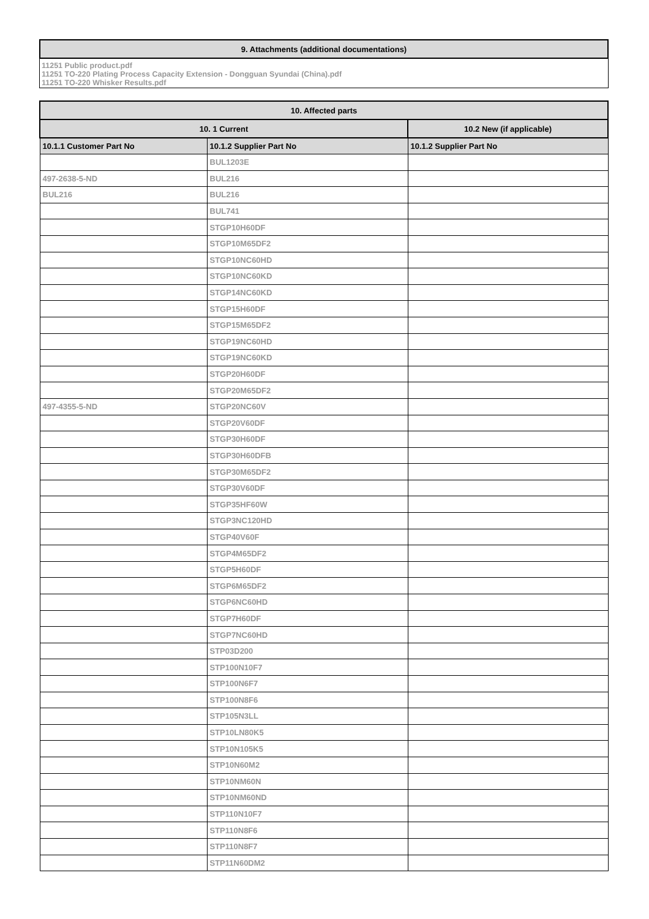| 9. Attachments (additional documentations) |
11251 Public product.pdf
11251 TO-220 Plating Process Capacity Extension - Dongguan Syundai (China).pdf
11251 TO-220 Whisker Results.pdf
| 10. Affected parts | | |
| 10. 1 Current | | 10.2 New (if applicable) |
| 10.1.1 Customer Part No | 10.1.2 Supplier Part No | 10.1.2 Supplier Part No |
| | BUL1203E | |
| 497-2638-5-ND | BUL216 | |
| BUL216 | BUL216 | |
| | BUL741 | |
| | STGP10H60DF | |
| | STGP10M65DF2 | |
| | STGP10NC60HD | |
| | STGP10NC60KD | |
| | STGP14NC60KD | |
| | STGP15H60DF | |
| | STGP15M65DF2 | |
| | STGP19NC60HD | |
| | STGP19NC60KD | |
| | STGP20H60DF | |
| | STGP20M65DF2 | |
| 497-4355-5-ND | STGP20NC60V | |
| | STGP20V60DF | |
| | STGP30H60DF | |
| | STGP30H60DFB | |
| | STGP30M65DF2 | |
| | STGP30V60DF | |
| | STGP35HF60W | |
| | STGP3NC120HD | |
| | STGP40V60F | |
| | STGP4M65DF2 | |
| | STGP5H60DF | |
| | STGP6M65DF2 | |
| | STGP6NC60HD | |
| | STGP7H60DF | |
| | STGP7NC60HD | |
| | STP03D200 | |
| | STP100N10F7 | |
| | STP100N6F7 | |
| | STP100N8F6 | |
| | STP105N3LL | |
| | STP10LN80K5 | |
| | STP10N105K5 | |
| | STP10N60M2 | |
| | STP10NM60N | |
| | STP10NM60ND | |
| | STP110N10F7 | |
| | STP110N8F6 | |
| | STP110N8F7 | |
| | STP11N60DM2 | |